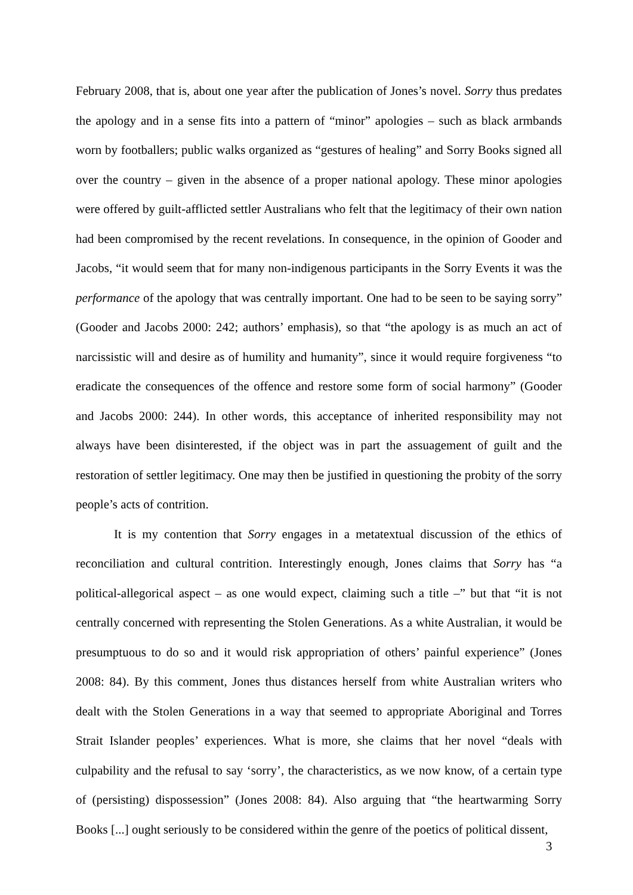February 2008, that is, about one year after the publication of Jones’s novel. Sorry thus predates the apology and in a sense fits into a pattern of “minor” apologies – such as black armbands worn by footballers; public walks organized as “gestures of healing” and Sorry Books signed all over the country – given in the absence of a proper national apology. These minor apologies were offered by guilt-afflicted settler Australians who felt that the legitimacy of their own nation had been compromised by the recent revelations. In consequence, in the opinion of Gooder and Jacobs, “it would seem that for many non-indigenous participants in the Sorry Events it was the performance of the apology that was centrally important. One had to be seen to be saying sorry” (Gooder and Jacobs 2000: 242; authors’ emphasis), so that “the apology is as much an act of narcissistic will and desire as of humility and humanity”, since it would require forgiveness “to eradicate the consequences of the offence and restore some form of social harmony” (Gooder and Jacobs 2000: 244). In other words, this acceptance of inherited responsibility may not always have been disinterested, if the object was in part the assuagement of guilt and the restoration of settler legitimacy. One may then be justified in questioning the probity of the sorry people’s acts of contrition.
It is my contention that Sorry engages in a metatextual discussion of the ethics of reconciliation and cultural contrition. Interestingly enough, Jones claims that Sorry has “a political-allegorical aspect – as one would expect, claiming such a title –” but that “it is not centrally concerned with representing the Stolen Generations. As a white Australian, it would be presumptuous to do so and it would risk appropriation of others’ painful experience” (Jones 2008: 84). By this comment, Jones thus distances herself from white Australian writers who dealt with the Stolen Generations in a way that seemed to appropriate Aboriginal and Torres Strait Islander peoples’ experiences. What is more, she claims that her novel “deals with culpability and the refusal to say ‘sorry’, the characteristics, as we now know, of a certain type of (persisting) dispossession” (Jones 2008: 84). Also arguing that “the heartwarming Sorry Books [...] ought seriously to be considered within the genre of the poetics of political dissent,
3